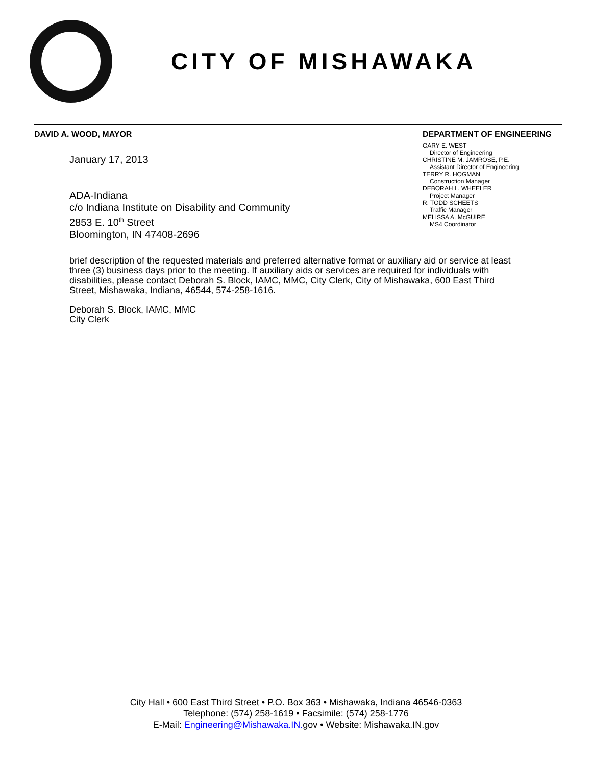CITY OF MISHAWAKA
DAVID A. WOOD, MAYOR
January 17, 2013
ADA-Indiana
c/o Indiana Institute on Disability and Community
2853 E. 10<sup>th</sup> Street
Bloomington, IN 47408-2696
DEPARTMENT OF ENGINEERING
GARY E. WEST
Director of Engineering
CHRISTINE M. JAMROSE, P.E.
Assistant Director of Engineering
TERRY R. HOGMAN
Construction Manager
DEBORAH L. WHEELER
Project Manager
R. TODD SCHEETS
Traffic Manager
MELISSA A. McGUIRE
MS4 Coordinator
brief description of the requested materials and preferred alternative format or auxiliary aid or service at least three (3) business days prior to the meeting. If auxiliary aids or services are required for individuals with disabilities, please contact Deborah S. Block, IAMC, MMC, City Clerk, City of Mishawaka, 600 East Third Street, Mishawaka, Indiana, 46544, 574-258-1616.
Deborah S. Block, IAMC, MMC
City Clerk
City Hall • 600 East Third Street • P.O. Box 363 • Mishawaka, Indiana 46546-0363
Telephone: (574) 258-1619 • Facsimile: (574) 258-1776
E-Mail: Engineering@Mishawaka.IN. gov • Website: Mishawaka.IN.gov